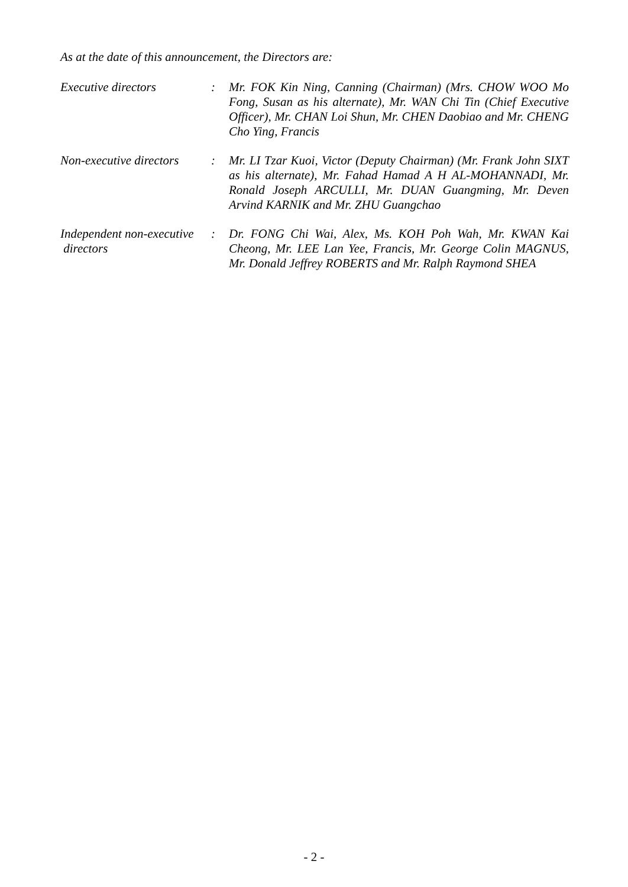As at the date of this announcement, the Directors are:
| Executive directors | : | Mr. FOK Kin Ning, Canning (Chairman) (Mrs. CHOW WOO Mo Fong, Susan as his alternate), Mr. WAN Chi Tin (Chief Executive Officer), Mr. CHAN Loi Shun, Mr. CHEN Daobiao and Mr. CHENG Cho Ying, Francis |
| Non-executive directors | : | Mr. LI Tzar Kuoi, Victor (Deputy Chairman) (Mr. Frank John SIXT as his alternate), Mr. Fahad Hamad A H AL-MOHANNADI, Mr. Ronald Joseph ARCULLI, Mr. DUAN Guangming, Mr. Deven Arvind KARNIK and Mr. ZHU Guangchao |
| Independent non-executive directors | : | Dr. FONG Chi Wai, Alex, Ms. KOH Poh Wah, Mr. KWAN Kai Cheong, Mr. LEE Lan Yee, Francis, Mr. George Colin MAGNUS, Mr. Donald Jeffrey ROBERTS and Mr. Ralph Raymond SHEA |
- 2 -